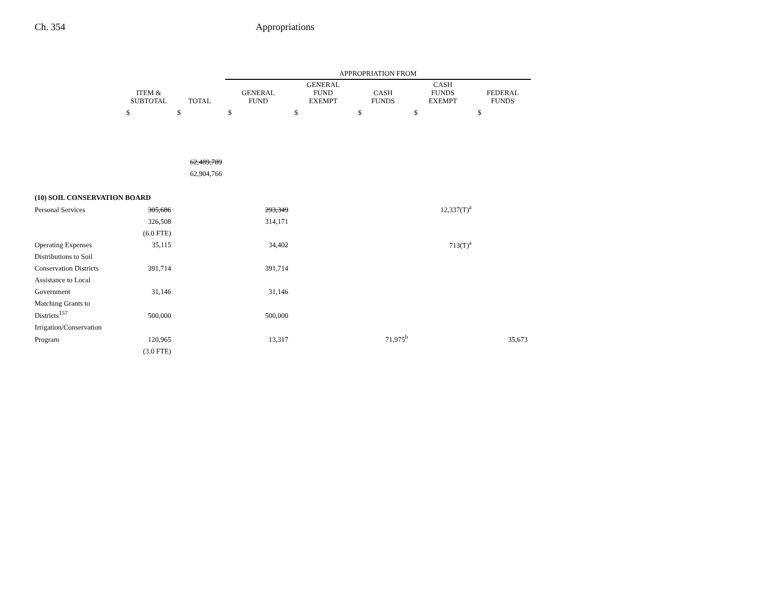Ch. 354 Appropriations
| | | | APPROPRIATION FROM | | | | |
| --- | --- | --- | --- | --- | --- | --- | --- |
| | ITEM & SUBTOTAL | TOTAL | GENERAL FUND | GENERAL FUND EXEMPT | CASH FUNDS | CASH FUNDS EXEMPT | FEDERAL FUNDS |
| | $ | $ | $ | $ | $ | $ | $ |
| | | 62,489,789 | | | | | |
| | | 62,904,766 | | | | | |
| (10) SOIL CONSERVATION BOARD | | | | | | | |
| Personal Services | 305,686 | | 293,349 | | | 12,337(T)<sup>a</sup> | |
| | 326,508 | | 314,171 | | | | |
| | (6.0 FTE) | | | | | | |
| Operating Expenses | 35,115 | | 34,402 | | | 713(T)<sup>a</sup> | |
| Distributions to Soil | | | | | | | |
| Conservation Districts | 391,714 | | 391,714 | | | | |
| Assistance to Local | | | | | | | |
| Government | 31,146 | | 31,146 | | | | |
| Matching Grants to | | | | | | | |
| Districts<sup>157</sup> | 500,000 | | 500,000 | | | | |
| Irrigation/Conservation | | | | | | | |
| Program | 120,965 | | 13,317 | | 71,975<sup>b</sup> | | 35,673 |
| | (3.0 FTE) | | | | | | |